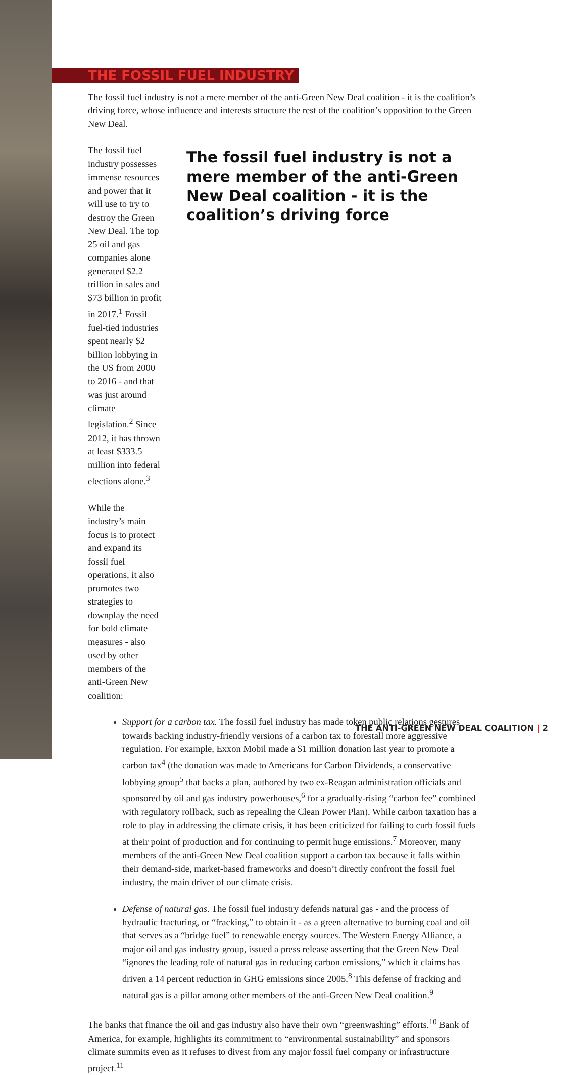THE FOSSIL FUEL INDUSTRY
The fossil fuel industry is not a mere member of the anti-Green New Deal coalition - it is the coalition’s driving force, whose influence and interests structure the rest of the coalition’s opposition to the Green New Deal.
The fossil fuel industry possesses immense resources and power that it will use to try to destroy the Green New Deal. The top 25 oil and gas companies alone generated $2.2 trillion in sales and $73 billion in profit in 2017.<sup>1</sup> Fossil fuel-tied industries spent nearly $2 billion lobbying in the US from 2000 to 2016 - and that was just around climate legislation.<sup>2</sup> Since 2012, it has thrown at least $333.5 million into federal elections alone.<sup>3</sup>
While the industry’s main focus is to protect and expand its fossil fuel operations, it also promotes two strategies to downplay the need for bold climate measures - also used by other members of the anti-Green New coalition:
The fossil fuel industry is not a mere member of the anti-Green New Deal coalition - it is the coalition’s driving force
Support for a carbon tax. The fossil fuel industry has made token public relations gestures towards backing industry-friendly versions of a carbon tax to forestall more aggressive regulation. For example, Exxon Mobil made a $1 million donation last year to promote a carbon tax<sup>4</sup> (the donation was made to Americans for Carbon Dividends, a conservative lobbying group<sup>5</sup> that backs a plan, authored by two ex-Reagan administration officials and sponsored by oil and gas industry powerhouses,<sup>6</sup> for a gradually-rising “carbon fee” combined with regulatory rollback, such as repealing the Clean Power Plan). While carbon taxation has a role to play in addressing the climate crisis, it has been criticized for failing to curb fossil fuels at their point of production and for continuing to permit huge emissions.<sup>7</sup> Moreover, many members of the anti-Green New Deal coalition support a carbon tax because it falls within their demand-side, market-based frameworks and doesn’t directly confront the fossil fuel industry, the main driver of our climate crisis.
Defense of natural gas. The fossil fuel industry defends natural gas - and the process of hydraulic fracturing, or “fracking,” to obtain it - as a green alternative to burning coal and oil that serves as a “bridge fuel” to renewable energy sources. The Western Energy Alliance, a major oil and gas industry group, issued a press release asserting that the Green New Deal “ignores the leading role of natural gas in reducing carbon emissions,” which it claims has driven a 14 percent reduction in GHG emissions since 2005.<sup>8</sup> This defense of fracking and natural gas is a pillar among other members of the anti-Green New Deal coalition.<sup>9</sup>
The banks that finance the oil and gas industry also have their own “greenwashing” efforts.<sup>10</sup> Bank of America, for example, highlights its commitment to “environmental sustainability” and sponsors climate summits even as it refuses to divest from any major fossil fuel company or infrastructure project.<sup>11</sup>
THE ANTI-GREEN NEW DEAL COALITION | 2